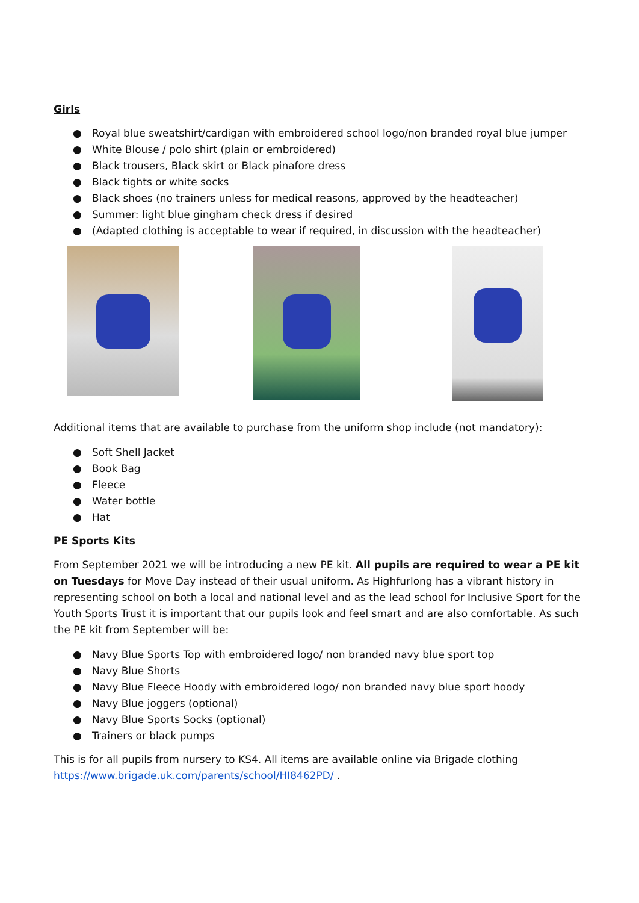Girls
● Royal blue sweatshirt/cardigan with embroidered school logo/non branded royal blue jumper
● White Blouse / polo shirt (plain or embroidered)
● Black trousers, Black skirt or Black pinafore dress
● Black tights or white socks
● Black shoes (no trainers unless for medical reasons, approved by the headteacher)
● Summer: light blue gingham check dress if desired
● (Adapted clothing is acceptable to wear if required, in discussion with the headteacher)
Additional items that are available to purchase from the uniform shop include (not mandatory):
● Soft Shell Jacket
● Book Bag
● Fleece
● Water bottle
● Hat
PE Sports Kits
From September 2021 we will be introducing a new PE kit. All pupils are required to wear a PE kit on Tuesdays for Move Day instead of their usual uniform. As Highfurlong has a vibrant history in representing school on both a local and national level and as the lead school for Inclusive Sport for the Youth Sports Trust it is important that our pupils look and feel smart and are also comfortable. As such the PE kit from September will be:
● Navy Blue Sports Top with embroidered logo/ non branded navy blue sport top
● Navy Blue Shorts
● Navy Blue Fleece Hoody with embroidered logo/ non branded navy blue sport hoody
● Navy Blue joggers (optional)
● Navy Blue Sports Socks (optional)
● Trainers or black pumps
This is for all pupils from nursery to KS4. All items are available online via Brigade clothing https://www.brigade.uk.com/parents/school/HI8462PD/ .